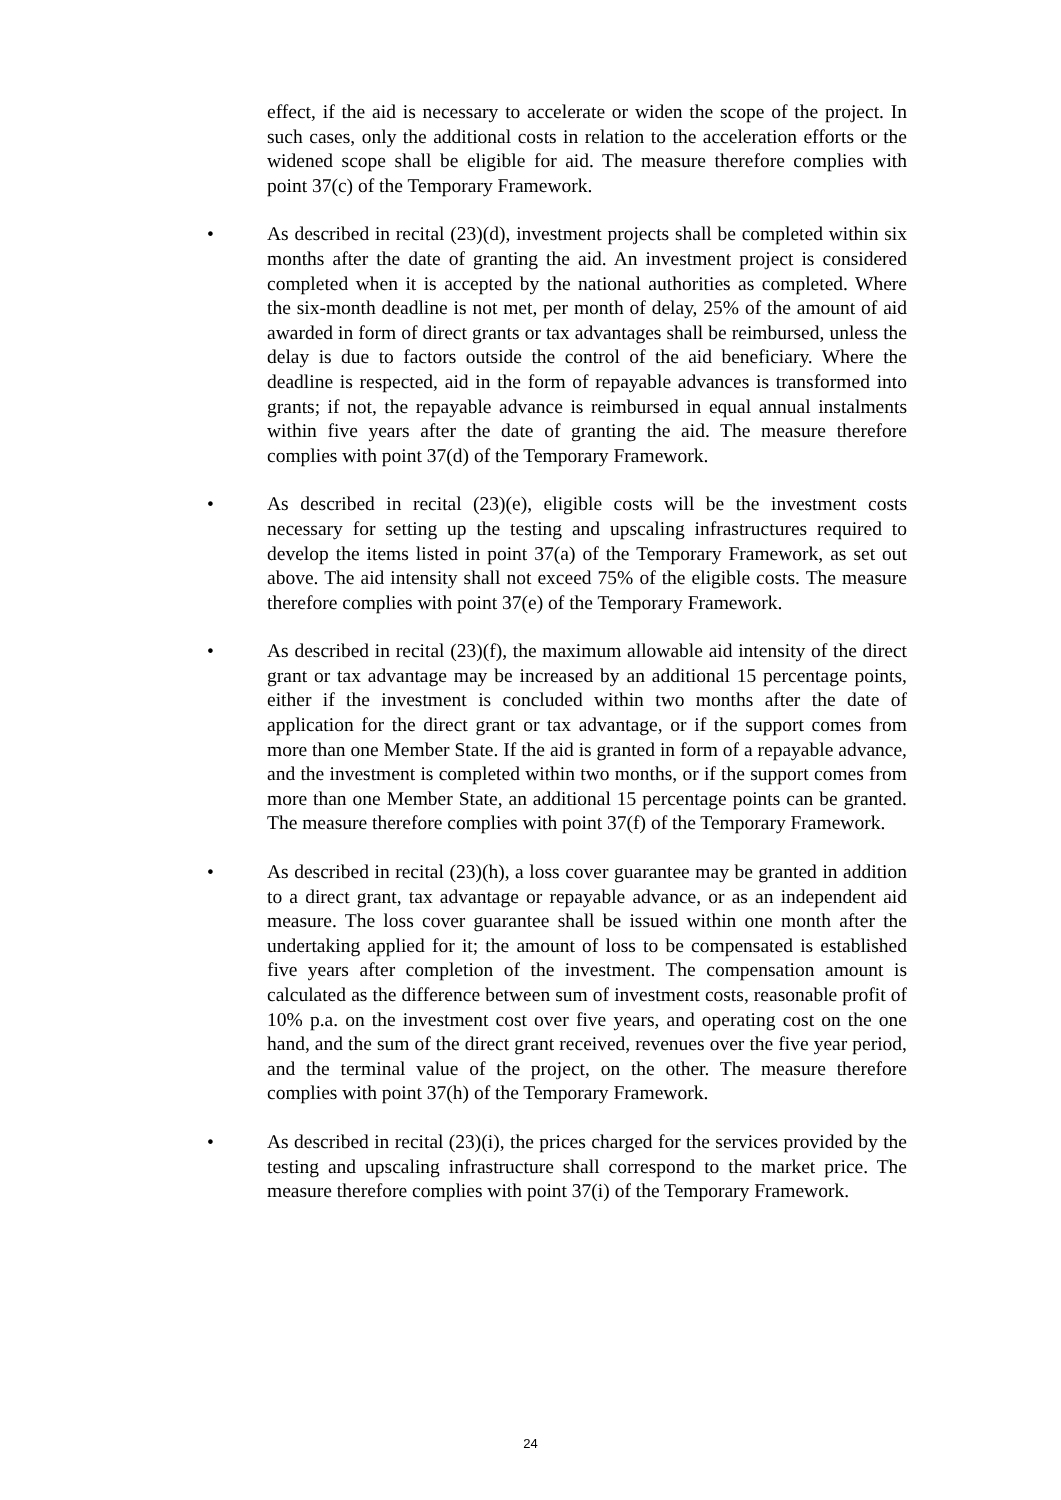effect, if the aid is necessary to accelerate or widen the scope of the project. In such cases, only the additional costs in relation to the acceleration efforts or the widened scope shall be eligible for aid. The measure therefore complies with point 37(c) of the Temporary Framework.
• As described in recital (23)(d), investment projects shall be completed within six months after the date of granting the aid. An investment project is considered completed when it is accepted by the national authorities as completed. Where the six-month deadline is not met, per month of delay, 25% of the amount of aid awarded in form of direct grants or tax advantages shall be reimbursed, unless the delay is due to factors outside the control of the aid beneficiary. Where the deadline is respected, aid in the form of repayable advances is transformed into grants; if not, the repayable advance is reimbursed in equal annual instalments within five years after the date of granting the aid. The measure therefore complies with point 37(d) of the Temporary Framework.
• As described in recital (23)(e), eligible costs will be the investment costs necessary for setting up the testing and upscaling infrastructures required to develop the items listed in point 37(a) of the Temporary Framework, as set out above. The aid intensity shall not exceed 75% of the eligible costs. The measure therefore complies with point 37(e) of the Temporary Framework.
• As described in recital (23)(f), the maximum allowable aid intensity of the direct grant or tax advantage may be increased by an additional 15 percentage points, either if the investment is concluded within two months after the date of application for the direct grant or tax advantage, or if the support comes from more than one Member State. If the aid is granted in form of a repayable advance, and the investment is completed within two months, or if the support comes from more than one Member State, an additional 15 percentage points can be granted. The measure therefore complies with point 37(f) of the Temporary Framework.
• As described in recital (23)(h), a loss cover guarantee may be granted in addition to a direct grant, tax advantage or repayable advance, or as an independent aid measure. The loss cover guarantee shall be issued within one month after the undertaking applied for it; the amount of loss to be compensated is established five years after completion of the investment. The compensation amount is calculated as the difference between sum of investment costs, reasonable profit of 10% p.a. on the investment cost over five years, and operating cost on the one hand, and the sum of the direct grant received, revenues over the five year period, and the terminal value of the project, on the other. The measure therefore complies with point 37(h) of the Temporary Framework.
• As described in recital (23)(i), the prices charged for the services provided by the testing and upscaling infrastructure shall correspond to the market price. The measure therefore complies with point 37(i) of the Temporary Framework.
24